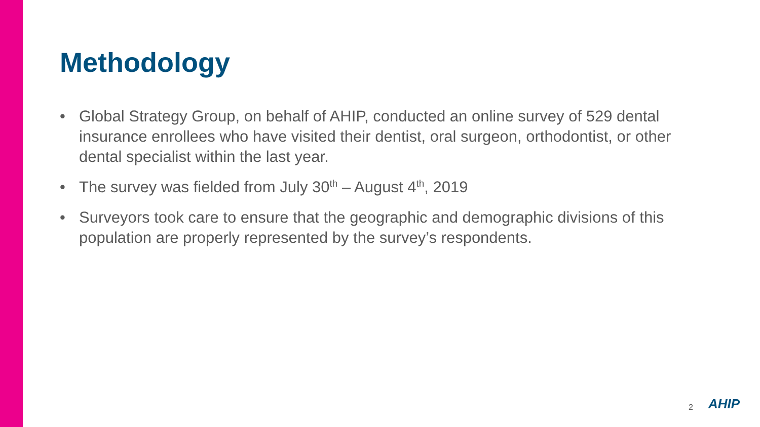Methodology
• Global Strategy Group, on behalf of AHIP, conducted an online survey of 529 dental insurance enrollees who have visited their dentist, oral surgeon, orthodontist, or other dental specialist within the last year.
• The survey was fielded from July 30<sup>th</sup> – August 4<sup>th</sup>, 2019
• Surveyors took care to ensure that the geographic and demographic divisions of this population are properly represented by the survey’s respondents.
2 AHIP